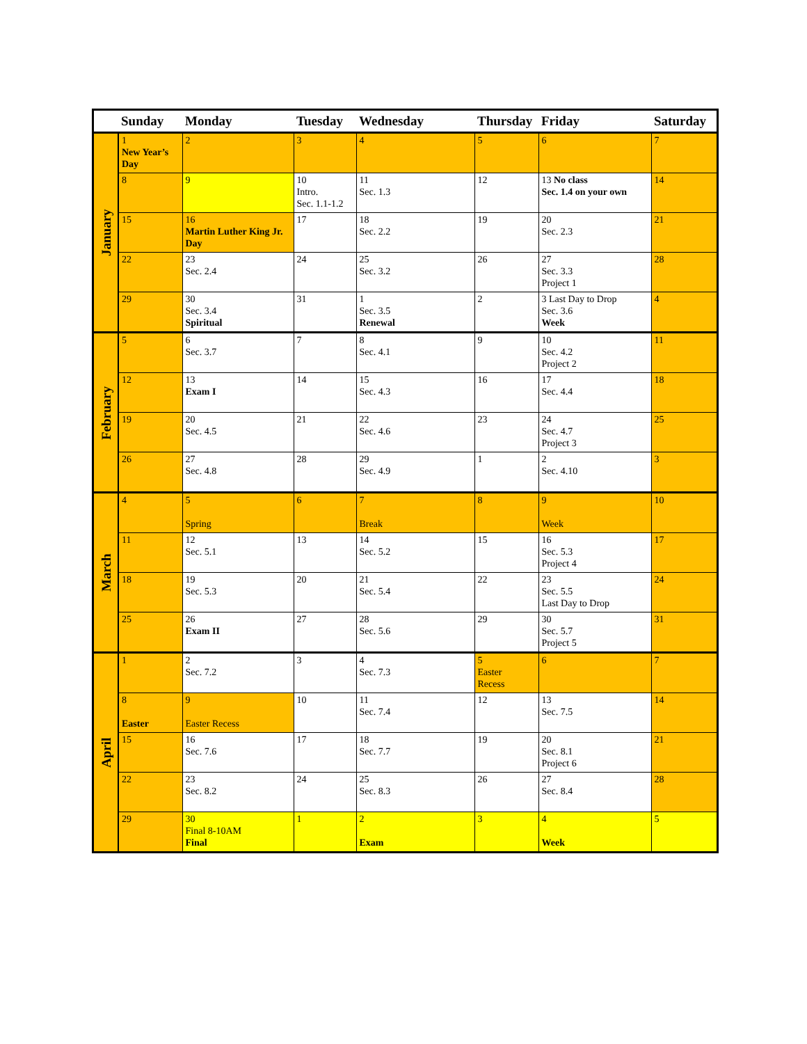| | Sunday | Monday | Tuesday | Wednesday | Thursday | Friday | Saturday |
| --- | --- | --- | --- | --- | --- | --- | --- |
| January | 1 New Year’s Day | 2 | 3 | 4 | 5 | 6 | 7 |
| | 8 | 9 | 10 Intro. Sec. 1.1-1.2 | 11 Sec. 1.3 | 12 | 13 No class Sec. 1.4 on your own | 14 |
| | 15 | 16 Martin Luther King Jr. Day | 17 | 18 Sec. 2.2 | 19 | 20 Sec. 2.3 | 21 |
| | 22 | 23 Sec. 2.4 | 24 | 25 Sec. 3.2 | 26 | 27 Sec. 3.3 Project 1 | 28 |
| | 29 | 30 Sec. 3.4 Spiritual | 31 | 1 Sec. 3.5 Renewal | 2 | 3 Last Day to Drop Sec. 3.6 Week | 4 |
| February | 5 | 6 Sec. 3.7 | 7 | 8 Sec. 4.1 | 9 | 10 Sec. 4.2 Project 2 | 11 |
| | 12 | 13 Exam I | 14 | 15 Sec. 4.3 | 16 | 17 Sec. 4.4 | 18 |
| | 19 | 20 Sec. 4.5 | 21 | 22 Sec. 4.6 | 23 | 24 Sec. 4.7 Project 3 | 25 |
| | 26 | 27 Sec. 4.8 | 28 | 29 Sec. 4.9 | 1 | 2 Sec. 4.10 | 3 |
| March | 4 | 5 Spring | 6 | 7 Break | 8 | 9 Week | 10 |
| | 11 | 12 Sec. 5.1 | 13 | 14 Sec. 5.2 | 15 | 16 Sec. 5.3 Project 4 | 17 |
| | 18 | 19 Sec. 5.3 | 20 | 21 Sec. 5.4 | 22 | 23 Sec. 5.5 Last Day to Drop | 24 |
| | 25 | 26 Exam II | 27 | 28 Sec. 5.6 | 29 | 30 Sec. 5.7 Project 5 | 31 |
| April | 1 | 2 Sec. 7.2 | 3 | 4 Sec. 7.3 | 5 Easter Recess | 6 | 7 |
| | 8 Easter | 9 Easter Recess | 10 | 11 Sec. 7.4 | 12 | 13 Sec. 7.5 | 14 |
| | 15 | 16 Sec. 7.6 | 17 | 18 Sec. 7.7 | 19 | 20 Sec. 8.1 Project 6 | 21 |
| | 22 | 23 Sec. 8.2 | 24 | 25 Sec. 8.3 | 26 | 27 Sec. 8.4 | 28 |
| | 29 | 30 Final 8-10AM Final | 1 | 2 Exam | 3 | 4 Week | 5 |